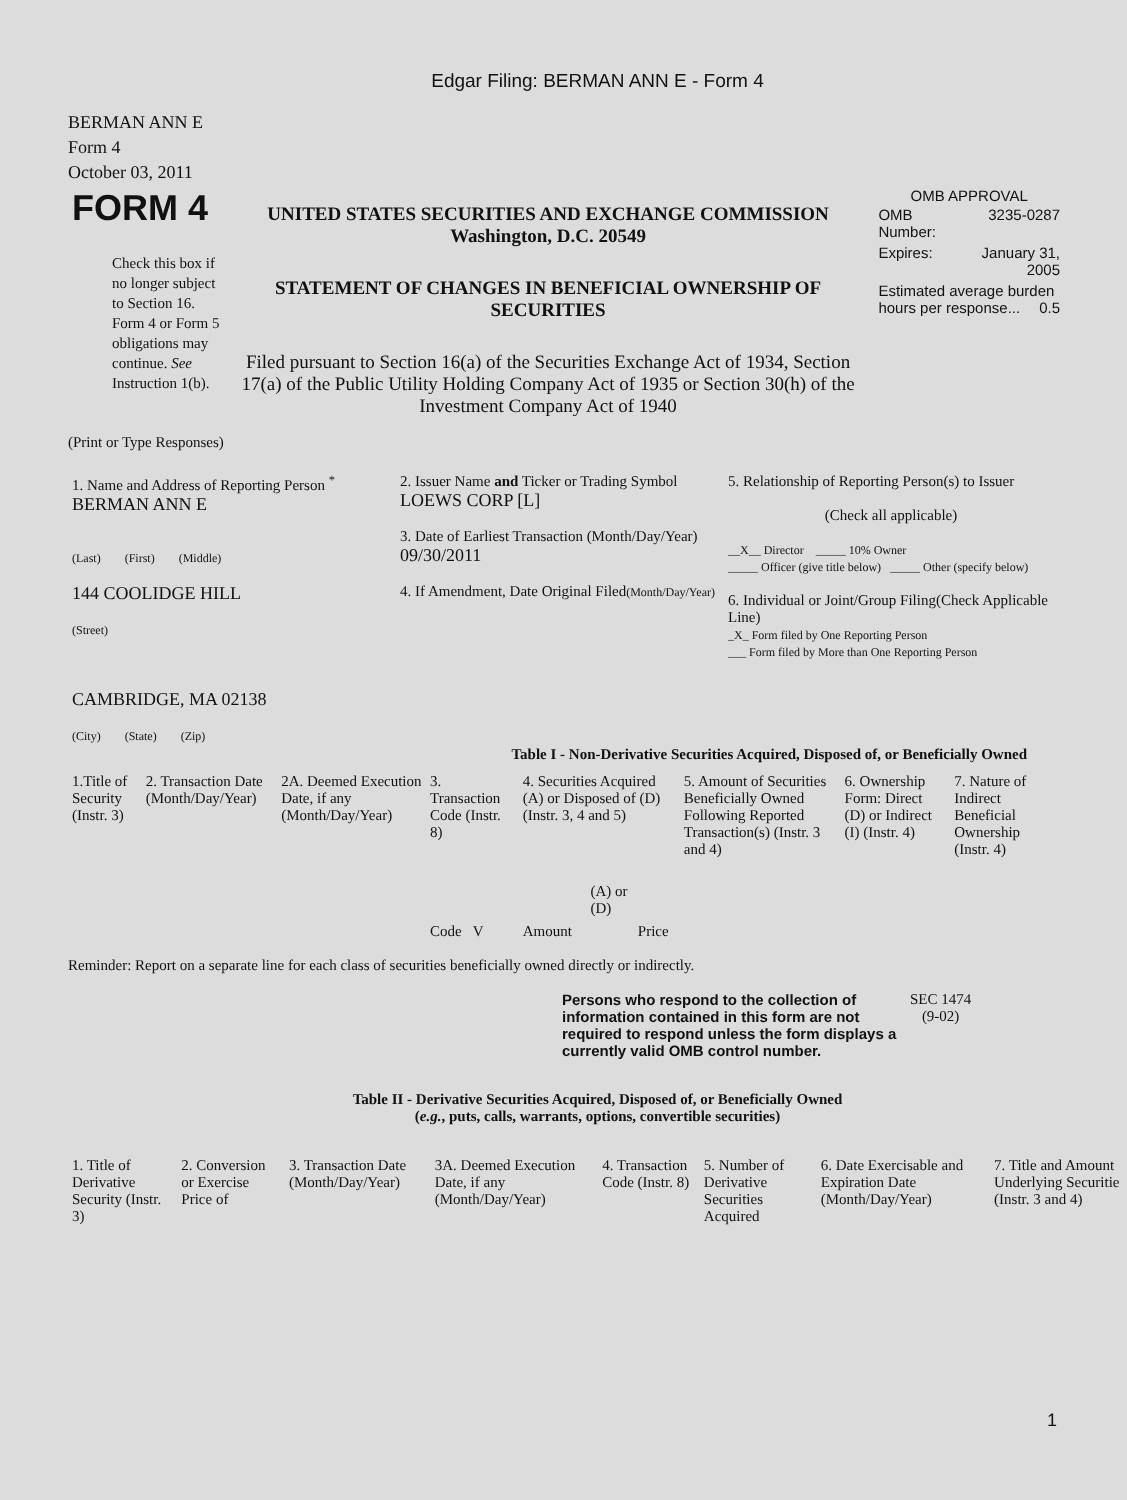Edgar Filing: BERMAN ANN E - Form 4
BERMAN ANN E
Form 4
October 03, 2011
| FORM 4 Check this box if no longer subject to Section 16. Form 4 or Form 5 obligations may continue. See Instruction 1(b). | UNITED STATES SECURITIES AND EXCHANGE COMMISSION Washington, D.C. 20549 STATEMENT OF CHANGES IN BENEFICIAL OWNERSHIP OF SECURITIES Filed pursuant to Section 16(a) of the Securities Exchange Act of 1934, Section 17(a) of the Public Utility Holding Company Act of 1935 or Section 30(h) of the Investment Company Act of 1940 | OMB APPROVAL / OMB Number: / 3235-0287 / / Expires: / January 31, 2005 / / Estimated average burden hours per response... 0.5 / / |
(Print or Type Responses)
| 1. Name and Address of Reporting Person <sup>*</sup> BERMAN ANN E (Last) (First) (Middle) 144 COOLIDGE HILL (Street) CAMBRIDGE, MA 02138 (City) (State) (Zip) | 2. Issuer Name and Ticker or Trading Symbol LOEWS CORP [L] 3. Date of Earliest Transaction (Month/Day/Year) 09/30/2011 4. If Amendment, Date Original Filed (Month/Day/Year) | 5. Relationship of Reporting Person(s) to Issuer (Check all applicable) __X__ Director _____ 10% Owner _____ Officer (give title below) _____ Other (specify below) 6. Individual or Joint/Group Filing(Check Applicable Line) _X_ Form filed by One Reporting Person ___ Form filed by More than One Reporting Person |
Table I - Non-Derivative Securities Acquired, Disposed of, or Beneficially Owned
| 1.Title of Security (Instr. 3) | 2. Transaction Date (Month/Day/Year) | 2A. Deemed Execution Date, if any (Month/Day/Year) | 3. Transaction Code (Instr. 8) | 4. Securities Acquired (A) or Disposed of (D) (Instr. 3, 4 and 5) | | | 5. Amount of Securities Beneficially Owned Following Reported Transaction(s) (Instr. 3 and 4) | 6. Ownership Form: Direct (D) or Indirect (I) (Instr. 4) | 7. Nature of Indirect Beneficial Ownership (Instr. 4) |
| | | | Code V | Amount | (A) or (D) | Price | | | |
Reminder: Report on a separate line for each class of securities beneficially owned directly or indirectly.
| Persons who respond to the collection of information contained in this form are not required to respond unless the form displays a currently valid OMB control number. | SEC 1474 (9-02) |
Table II - Derivative Securities Acquired, Disposed of, or Beneficially Owned
(e.g., puts, calls, warrants, options, convertible securities)
| 1. Title of Derivative Security (Instr. 3) | 2. Conversion or Exercise Price of | 3. Transaction Date (Month/Day/Year) | 3A. Deemed Execution Date, if any (Month/Day/Year) | 4. Transaction Code (Instr. 8) | 5. Number of Derivative Securities Acquired | 6. Date Exercisable and Expiration Date (Month/Day/Year) | 7. Title and Amount Underlying Securitie (Instr. 3 and 4) |
1